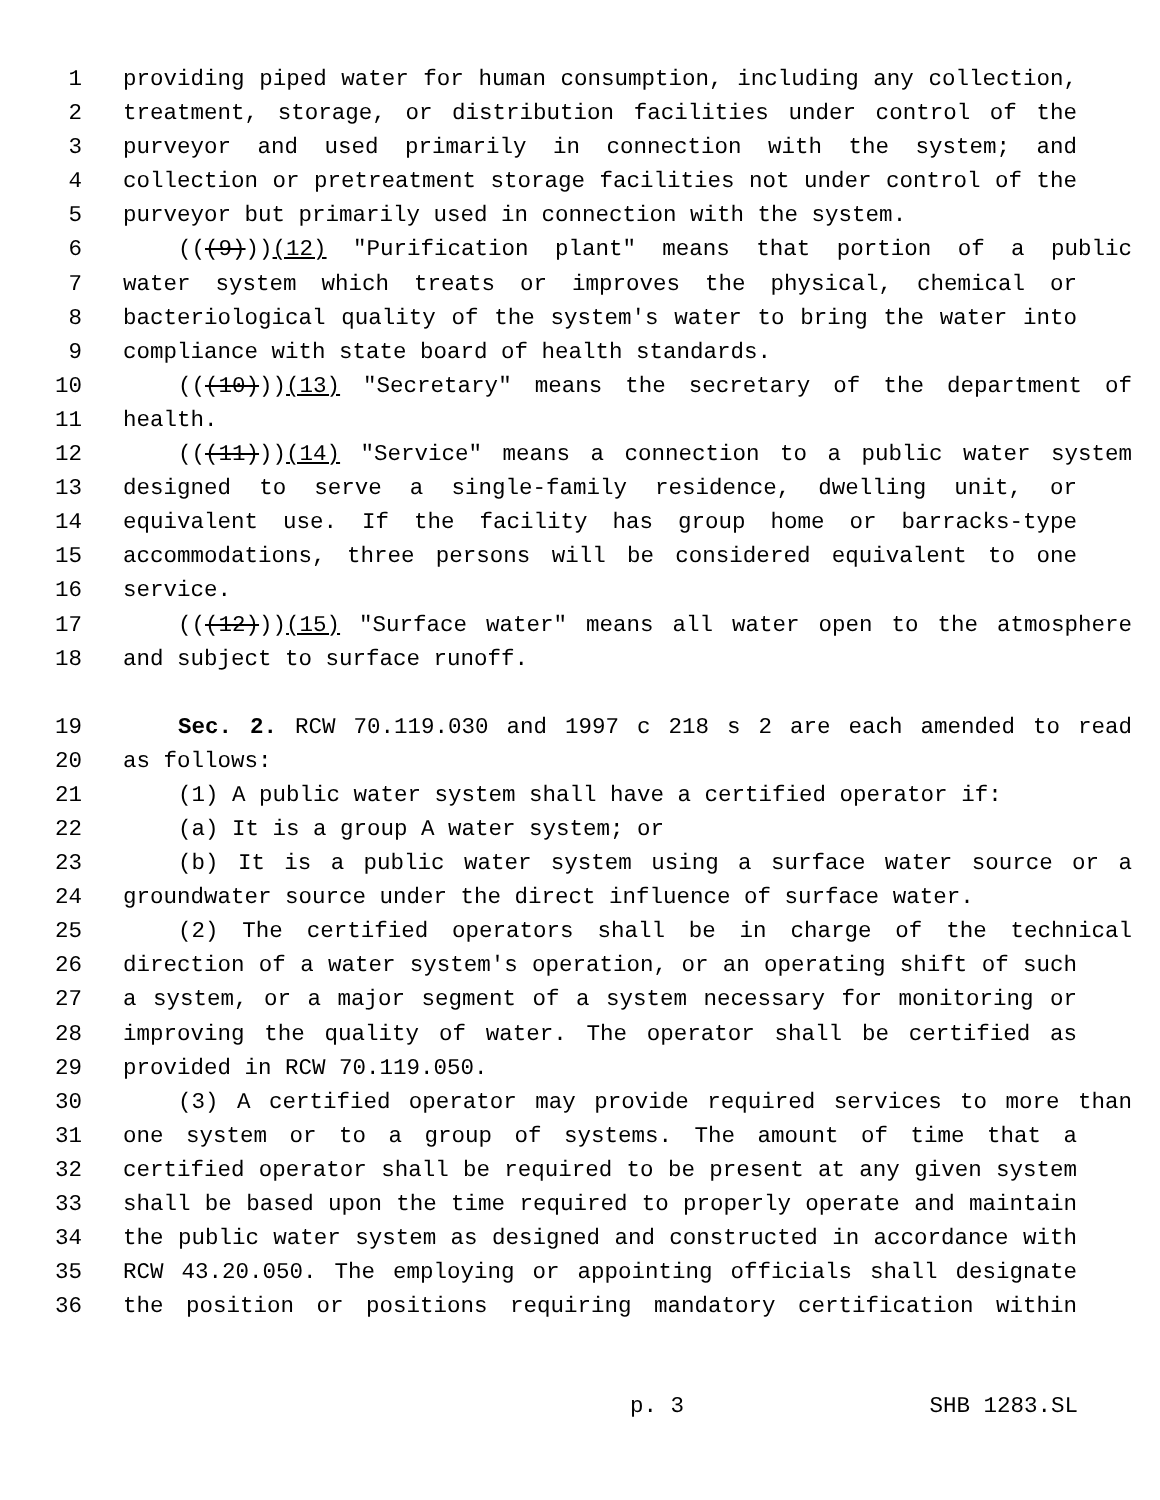1 providing piped water for human consumption, including any collection,
2 treatment, storage, or distribution facilities under control of the
3 purveyor and used primarily in connection with the system; and
4 collection or pretreatment storage facilities not under control of the
5 purveyor but primarily used in connection with the system.
6 (((9)))(12) "Purification plant" means that portion of a public
7 water system which treats or improves the physical, chemical or
8 bacteriological quality of the system's water to bring the water into
9 compliance with state board of health standards.
10 (((10)))(13) "Secretary" means the secretary of the department of
11 health.
12 (((11)))(14) "Service" means a connection to a public water system
13 designed to serve a single-family residence, dwelling unit, or
14 equivalent use. If the facility has group home or barracks-type
15 accommodations, three persons will be considered equivalent to one
16 service.
17 (((12)))(15) "Surface water" means all water open to the atmosphere
18 and subject to surface runoff.
19 Sec. 2. RCW 70.119.030 and 1997 c 218 s 2 are each amended to read
20 as follows:
21 (1) A public water system shall have a certified operator if:
22 (a) It is a group A water system; or
23 (b) It is a public water system using a surface water source or a
24 groundwater source under the direct influence of surface water.
25 (2) The certified operators shall be in charge of the technical
26 direction of a water system's operation, or an operating shift of such
27 a system, or a major segment of a system necessary for monitoring or
28 improving the quality of water. The operator shall be certified as
29 provided in RCW 70.119.050.
30 (3) A certified operator may provide required services to more than
31 one system or to a group of systems. The amount of time that a
32 certified operator shall be required to be present at any given system
33 shall be based upon the time required to properly operate and maintain
34 the public water system as designed and constructed in accordance with
35 RCW 43.20.050. The employing or appointing officials shall designate
36 the position or positions requiring mandatory certification within
p. 3 SHB 1283.SL